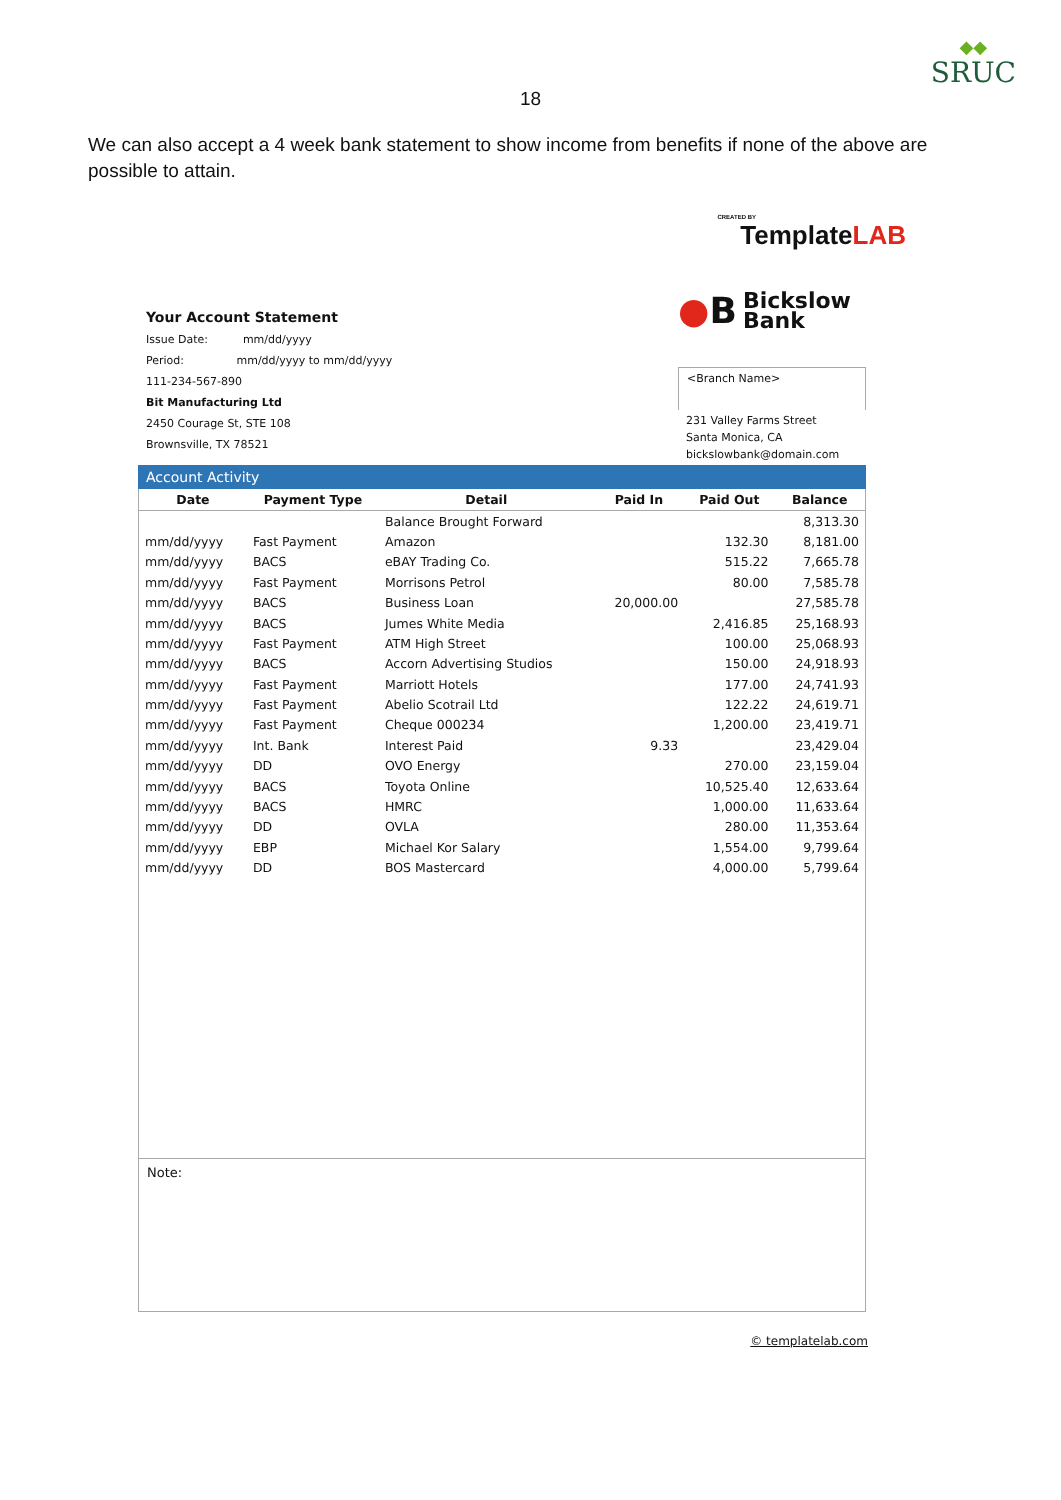◆◆
SRUC
18
We can also accept a 4 week bank statement to show income from benefits if none of the above are possible to attain.
CREATED BY
TemplateLAB
Your Account Statement
Issue Date: mm/dd/yyyy
Period: mm/dd/yyyy to mm/dd/yyyy
111-234-567-890
Bit Manufacturing Ltd
2450 Courage St, STE 108
Brownsville, TX 78521
●B Bickslow
Bank
<Branch Name>
231 Valley Farms Street
Santa Monica, CA
bickslowbank@domain.com
Account Activity
| Date | Payment Type | Detail | Paid In | Paid Out | Balance |
| --- | --- | --- | --- | --- | --- |
| | | Balance Brought Forward | | | 8,313.30 |
| mm/dd/yyyy | Fast Payment | Amazon | | 132.30 | 8,181.00 |
| mm/dd/yyyy | BACS | eBAY Trading Co. | | 515.22 | 7,665.78 |
| mm/dd/yyyy | Fast Payment | Morrisons Petrol | | 80.00 | 7,585.78 |
| mm/dd/yyyy | BACS | Business Loan | 20,000.00 | | 27,585.78 |
| mm/dd/yyyy | BACS | Jumes White Media | | 2,416.85 | 25,168.93 |
| mm/dd/yyyy | Fast Payment | ATM High Street | | 100.00 | 25,068.93 |
| mm/dd/yyyy | BACS | Accorn Advertising Studios | | 150.00 | 24,918.93 |
| mm/dd/yyyy | Fast Payment | Marriott Hotels | | 177.00 | 24,741.93 |
| mm/dd/yyyy | Fast Payment | Abelio Scotrail Ltd | | 122.22 | 24,619.71 |
| mm/dd/yyyy | Fast Payment | Cheque 000234 | | 1,200.00 | 23,419.71 |
| mm/dd/yyyy | Int. Bank | Interest Paid | 9.33 | | 23,429.04 |
| mm/dd/yyyy | DD | OVO Energy | | 270.00 | 23,159.04 |
| mm/dd/yyyy | BACS | Toyota Online | | 10,525.40 | 12,633.64 |
| mm/dd/yyyy | BACS | HMRC | | 1,000.00 | 11,633.64 |
| mm/dd/yyyy | DD | OVLA | | 280.00 | 11,353.64 |
| mm/dd/yyyy | EBP | Michael Kor Salary | | 1,554.00 | 9,799.64 |
| mm/dd/yyyy | DD | BOS Mastercard | | 4,000.00 | 5,799.64 |
Note:
© templatelab.com